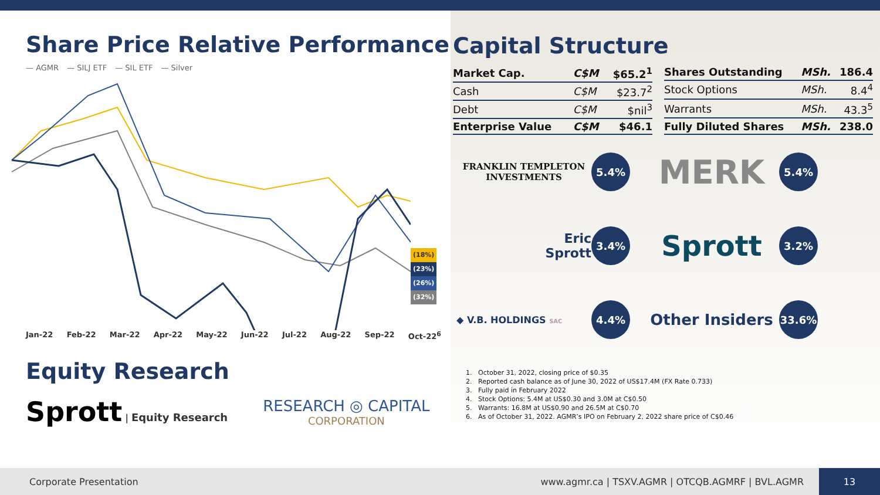Share Price Relative Performance
— AGMR — SILJ ETF — SIL ETF — Silver
(18%)
(23%)
(26%)
(32%)
Jan-22 Feb-22 Mar-22 Apr-22 May-22 Jun-22 Jul-22 Aug-22 Sep-22 Oct-22<sup>6</sup>
Equity Research
Sprott | Equity Research
RESEARCH ◎ CAPITAL
CORPORATION
Capital Structure
| Market Cap. | C$M | $65.2<sup>1</sup> |
| Cash | C$M | $23.7<sup>2</sup> |
| Debt | C$M | $nil<sup>3</sup> |
| Enterprise Value | C$M | $46.1 |
| Shares Outstanding | MSh. | 186.4 |
| Stock Options | MSh. | 8.4<sup>4</sup> |
| Warrants | MSh. | 43.3<sup>5</sup> |
| Fully Diluted Shares | MSh. | 238.0 |
FRANKLIN TEMPLETON
INVESTMENTS
5.4%
MERK
5.4%
Eric
Sprott
3.4%
Sprott
3.2%
◆ V.B. HOLDINGS SAC
4.4%
Other Insiders
33.6%
1. October 31, 2022, closing price of $0.35
2. Reported cash balance as of June 30, 2022 of US$17.4M (FX Rate 0.733)
3. Fully paid in February 2022
4. Stock Options: 5.4M at US$0.30 and 3.0M at C$0.50
5. Warrants: 16.8M at US$0.90 and 26.5M at C$0.70
6. As of October 31, 2022. AGMR’s IPO on February 2, 2022 share price of C$0.46
Corporate Presentation www.agmr.ca | TSXV.AGMR | OTCQB.AGMRF | BVL.AGMR
13